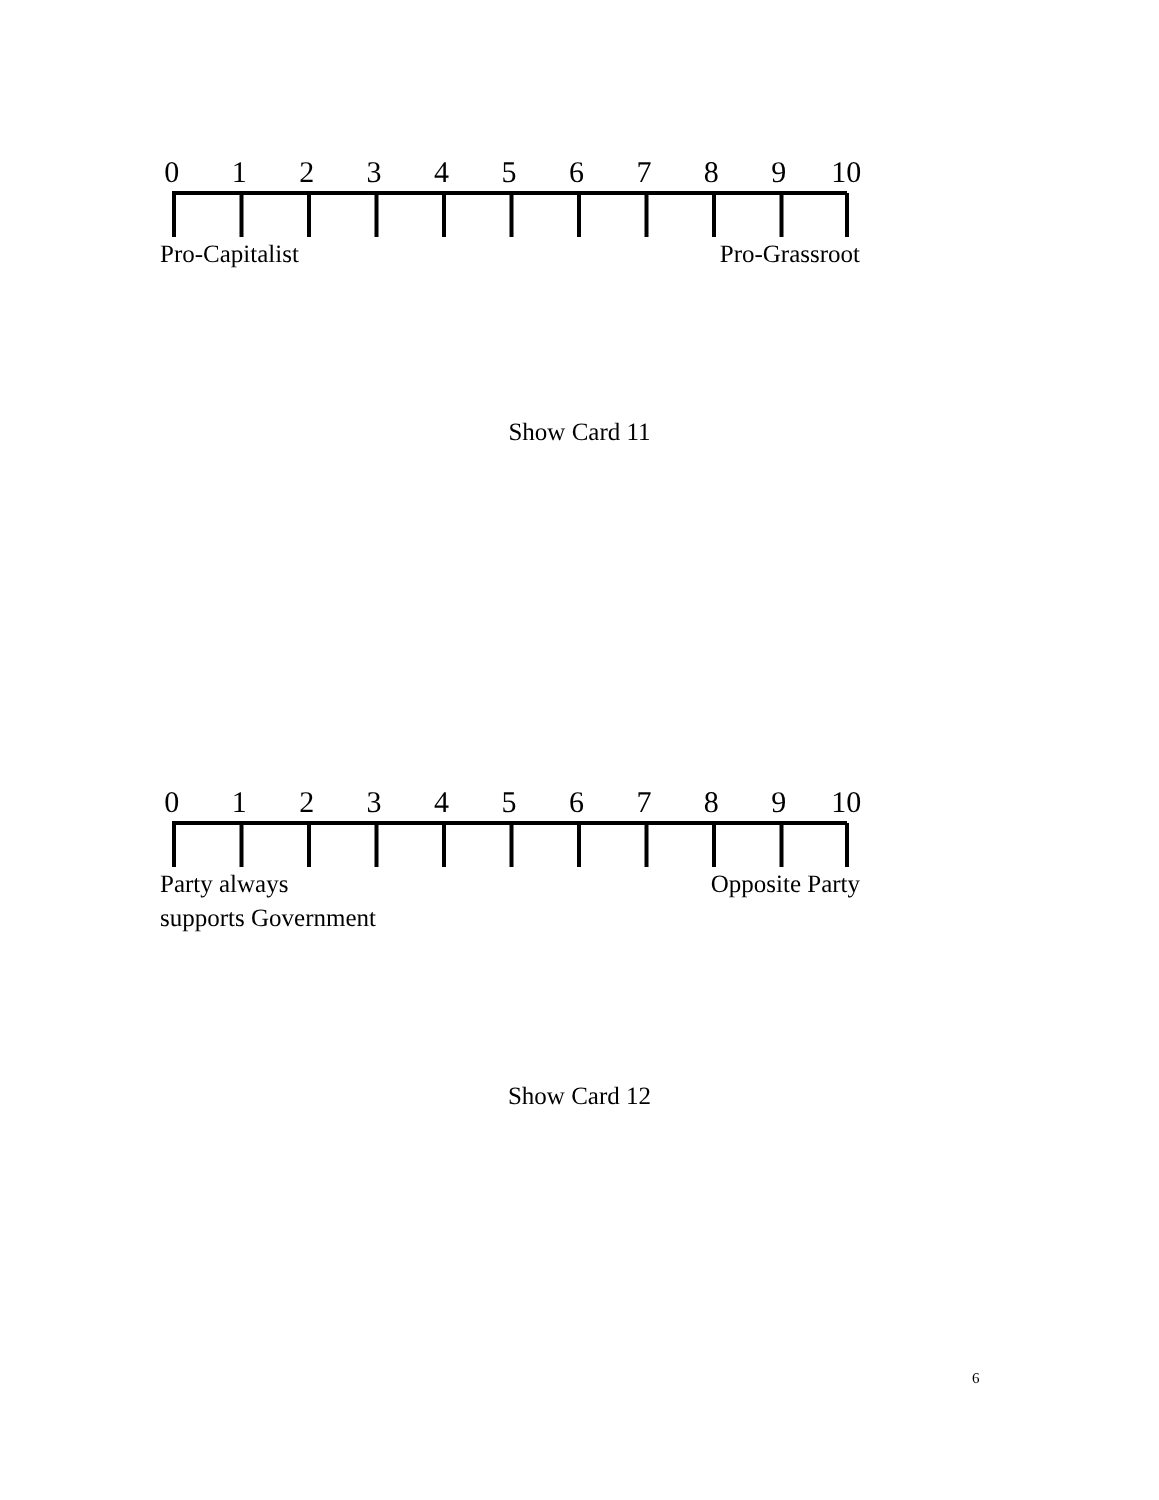0 1 2 3 4 5 6 7 8 9 10
Pro-Capitalist Pro-Grassroot
Show Card 11
0 1 2 3 4 5 6 7 8 9 10
Party always
supports Government Opposite Party
Show Card 12
6